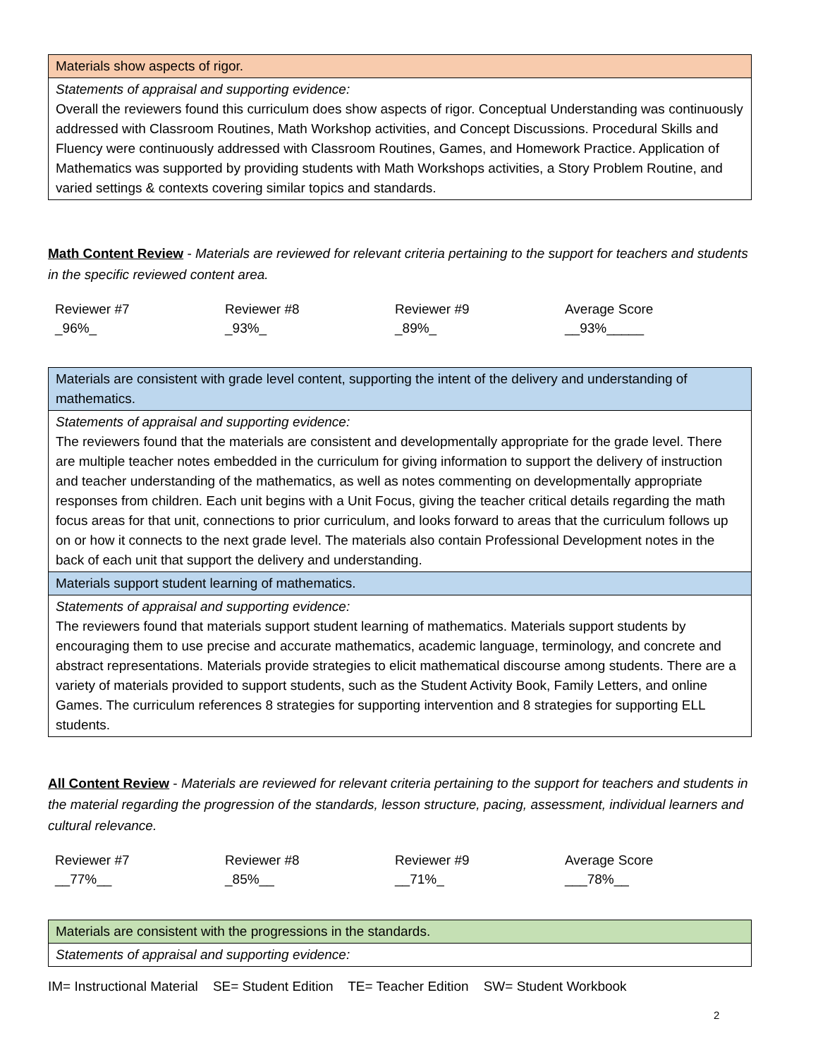| Materials show aspects of rigor. |
| Statements of appraisal and supporting evidence: Overall the reviewers found this curriculum does show aspects of rigor. Conceptual Understanding was continuously addressed with Classroom Routines, Math Workshop activities, and Concept Discussions. Procedural Skills and Fluency were continuously addressed with Classroom Routines, Games, and Homework Practice. Application of Mathematics was supported by providing students with Math Workshops activities, a Story Problem Routine, and varied settings & contexts covering similar topics and standards. |
Math Content Review - Materials are reviewed for relevant criteria pertaining to the support for teachers and students in the specific reviewed content area.
| Reviewer #7 | Reviewer #8 | Reviewer #9 | Average Score |
| _96%_ | _93%_ | _89%_ | __93%_____ |
| Materials are consistent with grade level content, supporting the intent of the delivery and understanding of mathematics. |
| Statements of appraisal and supporting evidence: The reviewers found that the materials are consistent and developmentally appropriate for the grade level. There are multiple teacher notes embedded in the curriculum for giving information to support the delivery of instruction and teacher understanding of the mathematics, as well as notes commenting on developmentally appropriate responses from children. Each unit begins with a Unit Focus, giving the teacher critical details regarding the math focus areas for that unit, connections to prior curriculum, and looks forward to areas that the curriculum follows up on or how it connects to the next grade level. The materials also contain Professional Development notes in the back of each unit that support the delivery and understanding. |
| Materials support student learning of mathematics. |
| Statements of appraisal and supporting evidence: The reviewers found that materials support student learning of mathematics. Materials support students by encouraging them to use precise and accurate mathematics, academic language, terminology, and concrete and abstract representations. Materials provide strategies to elicit mathematical discourse among students. There are a variety of materials provided to support students, such as the Student Activity Book, Family Letters, and online Games. The curriculum references 8 strategies for supporting intervention and 8 strategies for supporting ELL students. |
All Content Review - Materials are reviewed for relevant criteria pertaining to the support for teachers and students in the material regarding the progression of the standards, lesson structure, pacing, assessment, individual learners and cultural relevance.
| Reviewer #7 | Reviewer #8 | Reviewer #9 | Average Score |
| __77%__ | _85%__ | __71%_ | ___78%__ |
| Materials are consistent with the progressions in the standards. |
| Statements of appraisal and supporting evidence: |
IM= Instructional Material SE= Student Edition TE= Teacher Edition SW= Student Workbook
2